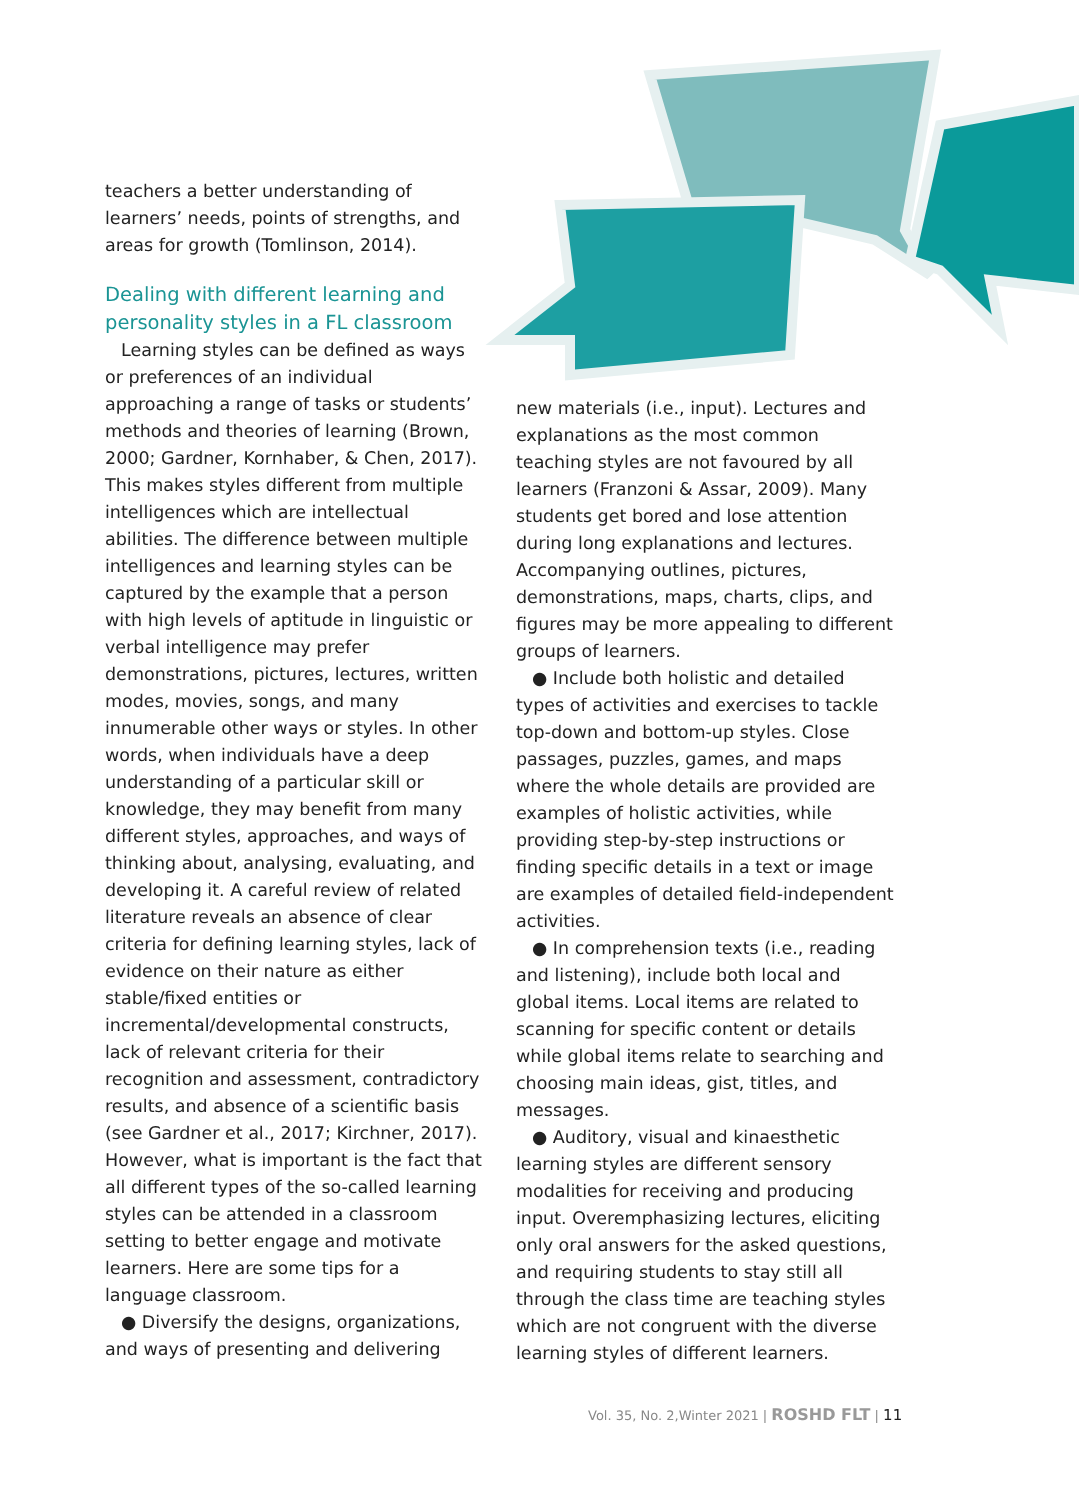teachers a better understanding of learners’ needs, points of strengths, and areas for growth (Tomlinson, 2014).
Dealing with different learning and personality styles in a FL classroom
Learning styles can be defined as ways or preferences of an individual approaching a range of tasks or students’ methods and theories of learning (Brown, 2000; Gardner, Kornhaber, & Chen, 2017). This makes styles different from multiple intelligences which are intellectual abilities. The difference between multiple intelligences and learning styles can be captured by the example that a person with high levels of aptitude in linguistic or verbal intelligence may prefer demonstrations, pictures, lectures, written modes, movies, songs, and many innumerable other ways or styles. In other words, when individuals have a deep understanding of a particular skill or knowledge, they may benefit from many different styles, approaches, and ways of thinking about, analysing, evaluating, and developing it. A careful review of related literature reveals an absence of clear criteria for defining learning styles, lack of evidence on their nature as either stable/fixed entities or incremental/developmental constructs, lack of relevant criteria for their recognition and assessment, contradictory results, and absence of a scientific basis (see Gardner et al., 2017; Kirchner, 2017). However, what is important is the fact that all different types of the so-called learning styles can be attended in a classroom setting to better engage and motivate learners. Here are some tips for a language classroom.
● Diversify the designs, organizations, and ways of presenting and delivering
new materials (i.e., input). Lectures and explanations as the most common teaching styles are not favoured by all learners (Franzoni & Assar, 2009). Many students get bored and lose attention during long explanations and lectures. Accompanying outlines, pictures, demonstrations, maps, charts, clips, and figures may be more appealing to different groups of learners.
● Include both holistic and detailed types of activities and exercises to tackle top-down and bottom-up styles. Close passages, puzzles, games, and maps where the whole details are provided are examples of holistic activities, while providing step-by-step instructions or finding specific details in a text or image are examples of detailed field-independent activities.
● In comprehension texts (i.e., reading and listening), include both local and global items. Local items are related to scanning for specific content or details while global items relate to searching and choosing main ideas, gist, titles, and messages.
● Auditory, visual and kinaesthetic learning styles are different sensory modalities for receiving and producing input. Overemphasizing lectures, eliciting only oral answers for the asked questions, and requiring students to stay still all through the class time are teaching styles which are not congruent with the diverse learning styles of different learners.
Vol. 35, No. 2,Winter 2021 | ROSHD FLT | 11